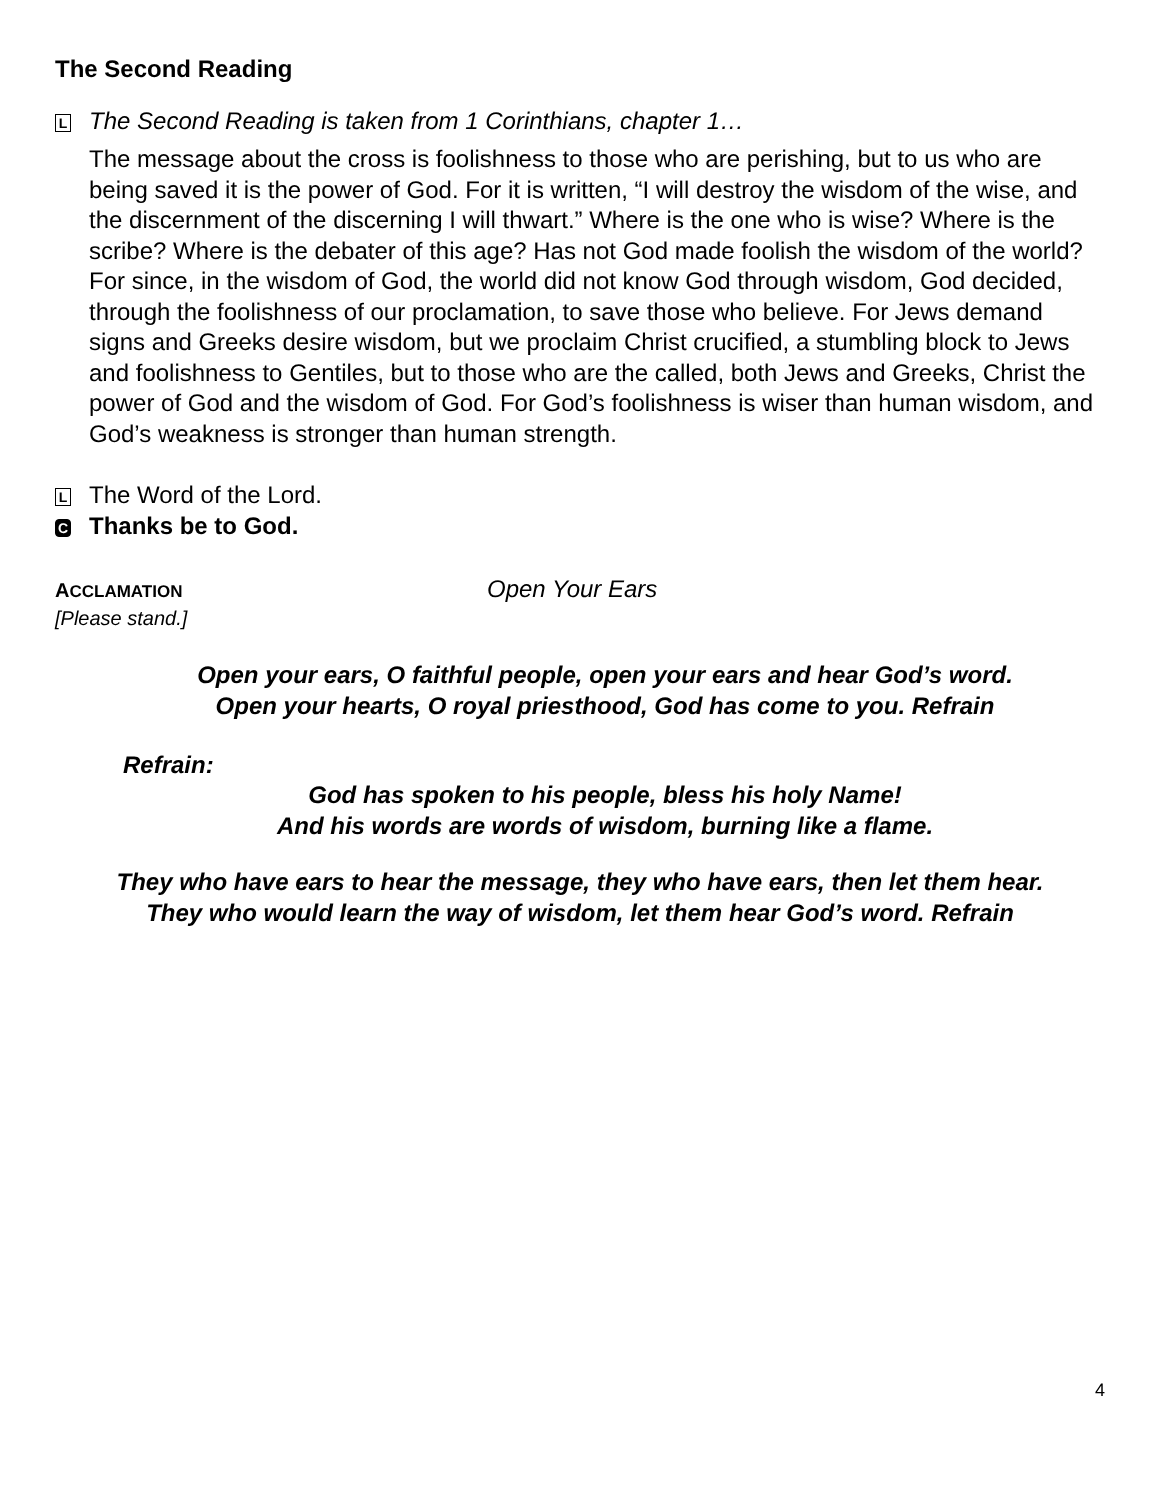The Second Reading
L The Second Reading is taken from 1 Corinthians, chapter 1…
The message about the cross is foolishness to those who are perishing, but to us who are being saved it is the power of God. For it is written, “I will destroy the wisdom of the wise, and the discernment of the discerning I will thwart.” Where is the one who is wise? Where is the scribe? Where is the debater of this age? Has not God made foolish the wisdom of the world? For since, in the wisdom of God, the world did not know God through wisdom, God decided, through the foolishness of our proclamation, to save those who believe. For Jews demand signs and Greeks desire wisdom, but we proclaim Christ crucified, a stumbling block to Jews and foolishness to Gentiles, but to those who are the called, both Jews and Greeks, Christ the power of God and the wisdom of God. For God’s foolishness is wiser than human wisdom, and God’s weakness is stronger than human strength.
L The Word of the Lord.
C Thanks be to God.
ACCLAMATION
[Please stand.]
Open Your Ears
Open your ears, O faithful people, open your ears and hear God’s word.
Open your hearts, O royal priesthood, God has come to you. Refrain
Refrain:
God has spoken to his people, bless his holy Name!
And his words are words of wisdom, burning like a flame.
They who have ears to hear the message, they who have ears, then let them hear.
They who would learn the way of wisdom, let them hear God’s word. Refrain
4